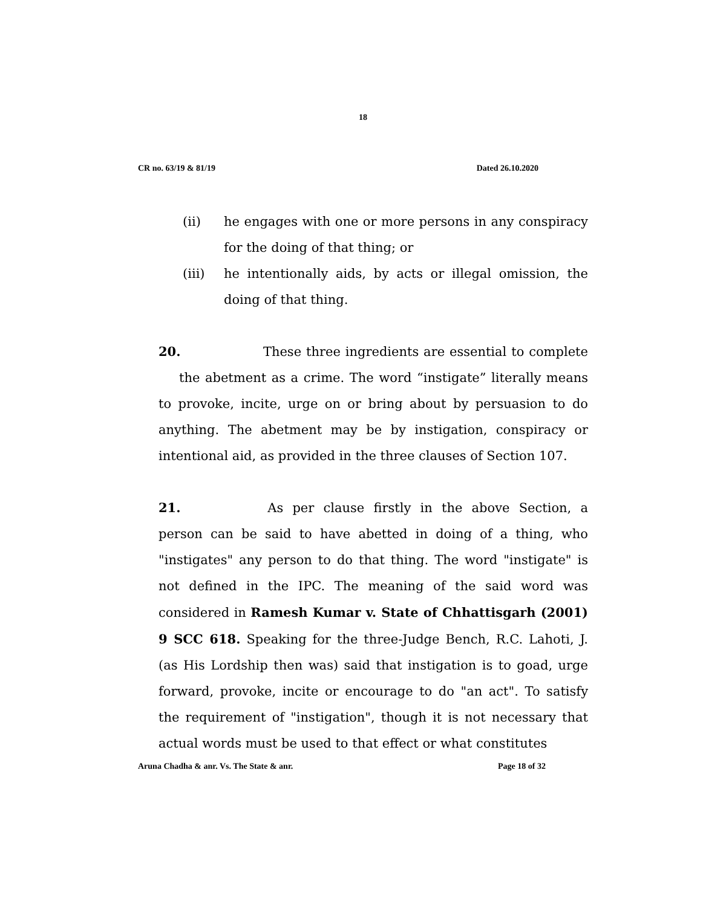18
CR no. 63/19 & 81/19 Dated 26.10.2020
(ii) he engages with one or more persons in any conspiracy for the doing of that thing; or
(iii) he intentionally aids, by acts or illegal omission, the doing of that thing.
20. These three ingredients are essential to complete the abetment as a crime. The word “instigate” literally means to provoke, incite, urge on or bring about by persuasion to do anything. The abetment may be by instigation, conspiracy or intentional aid, as provided in the three clauses of Section 107.
21. As per clause firstly in the above Section, a person can be said to have abetted in doing of a thing, who "instigates" any person to do that thing. The word "instigate" is not defined in the IPC. The meaning of the said word was considered in Ramesh Kumar v. State of Chhattisgarh (2001) 9 SCC 618. Speaking for the three-Judge Bench, R.C. Lahoti, J. (as His Lordship then was) said that instigation is to goad, urge forward, provoke, incite or encourage to do "an act". To satisfy the requirement of "instigation", though it is not necessary that actual words must be used to that effect or what constitutes
Aruna Chadha & anr. Vs. The State & anr. Page 18 of 32